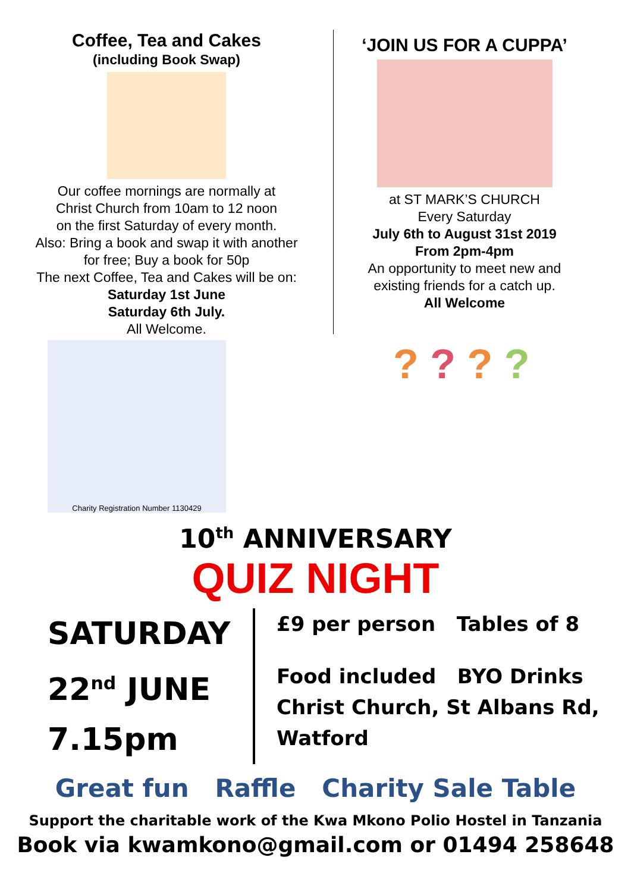Coffee, Tea and Cakes
(including Book Swap)
Our coffee mornings are normally at
Christ Church from 10am to 12 noon
on the first Saturday of every month.
Also: Bring a book and swap it with another
for free; Buy a book for 50p
The next Coffee, Tea and Cakes will be on:
Saturday 1st June
Saturday 6th July.
All Welcome.
‘JOIN US FOR A CUPPA’
at ST MARK’S CHURCH
Every Saturday
July 6th to August 31st 2019
From 2pm-4pm
An opportunity to meet new and
existing friends for a catch up.
All Welcome
Charity Registration Number 1130429
? ? ? ?
10<sup>th</sup> ANNIVERSARY
QUIZ NIGHT
SATURDAY
22<sup>nd</sup> JUNE
7.15pm
£9 per person Tables of 8
Food included BYO Drinks
Christ Church, St Albans Rd,
Watford
Great fun Raffle Charity Sale Table
Support the charitable work of the Kwa Mkono Polio Hostel in Tanzania
Book via kwamkono@gmail.com or 01494 258648